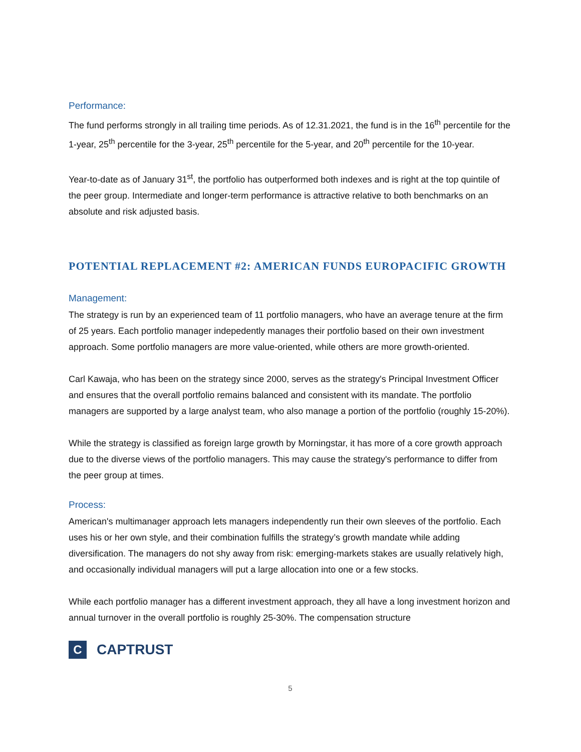Performance:
The fund performs strongly in all trailing time periods. As of 12.31.2021, the fund is in the 16<sup>th</sup> percentile for the 1-year, 25<sup>th</sup> percentile for the 3-year, 25<sup>th</sup> percentile for the 5-year, and 20<sup>th</sup> percentile for the 10-year.
Year-to-date as of January 31<sup>st</sup>, the portfolio has outperformed both indexes and is right at the top quintile of the peer group. Intermediate and longer-term performance is attractive relative to both benchmarks on an absolute and risk adjusted basis.
POTENTIAL REPLACEMENT #2: AMERICAN FUNDS EUROPACIFIC GROWTH
Management:
The strategy is run by an experienced team of 11 portfolio managers, who have an average tenure at the firm of 25 years. Each portfolio manager indepedently manages their portfolio based on their own investment approach. Some portfolio managers are more value-oriented, while others are more growth-oriented.
Carl Kawaja, who has been on the strategy since 2000, serves as the strategy's Principal Investment Officer and ensures that the overall portfolio remains balanced and consistent with its mandate. The portfolio managers are supported by a large analyst team, who also manage a portion of the portfolio (roughly 15-20%).
While the strategy is classified as foreign large growth by Morningstar, it has more of a core growth approach due to the diverse views of the portfolio managers. This may cause the strategy's performance to differ from the peer group at times.
Process:
American's multimanager approach lets managers independently run their own sleeves of the portfolio. Each uses his or her own style, and their combination fulfills the strategy’s growth mandate while adding diversification. The managers do not shy away from risk: emerging-markets stakes are usually relatively high, and occasionally individual managers will put a large allocation into one or a few stocks.
While each portfolio manager has a different investment approach, they all have a long investment horizon and annual turnover in the overall portfolio is roughly 25-30%. The compensation structure
C
CAPTRUST
5